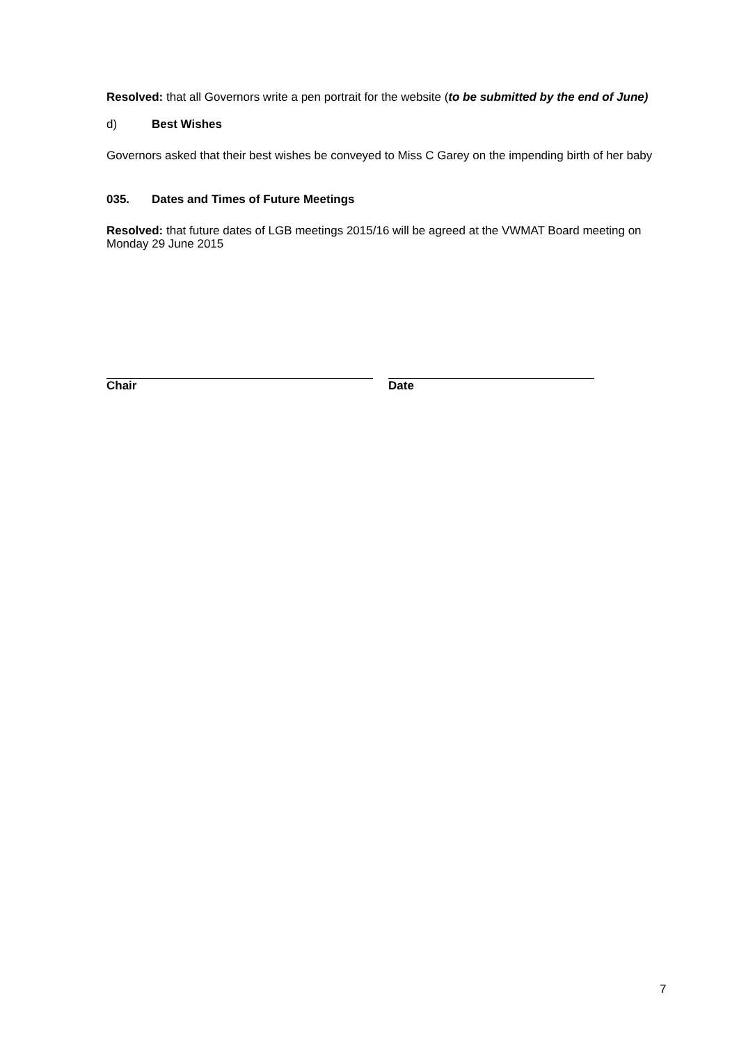Resolved: that all Governors write a pen portrait for the website (to be submitted by the end of June)
d) Best Wishes
Governors asked that their best wishes be conveyed to Miss C Garey on the impending birth of her baby
035. Dates and Times of Future Meetings
Resolved: that future dates of LGB meetings 2015/16 will be agreed at the VWMAT Board meeting on Monday 29 June 2015
Chair Date
7